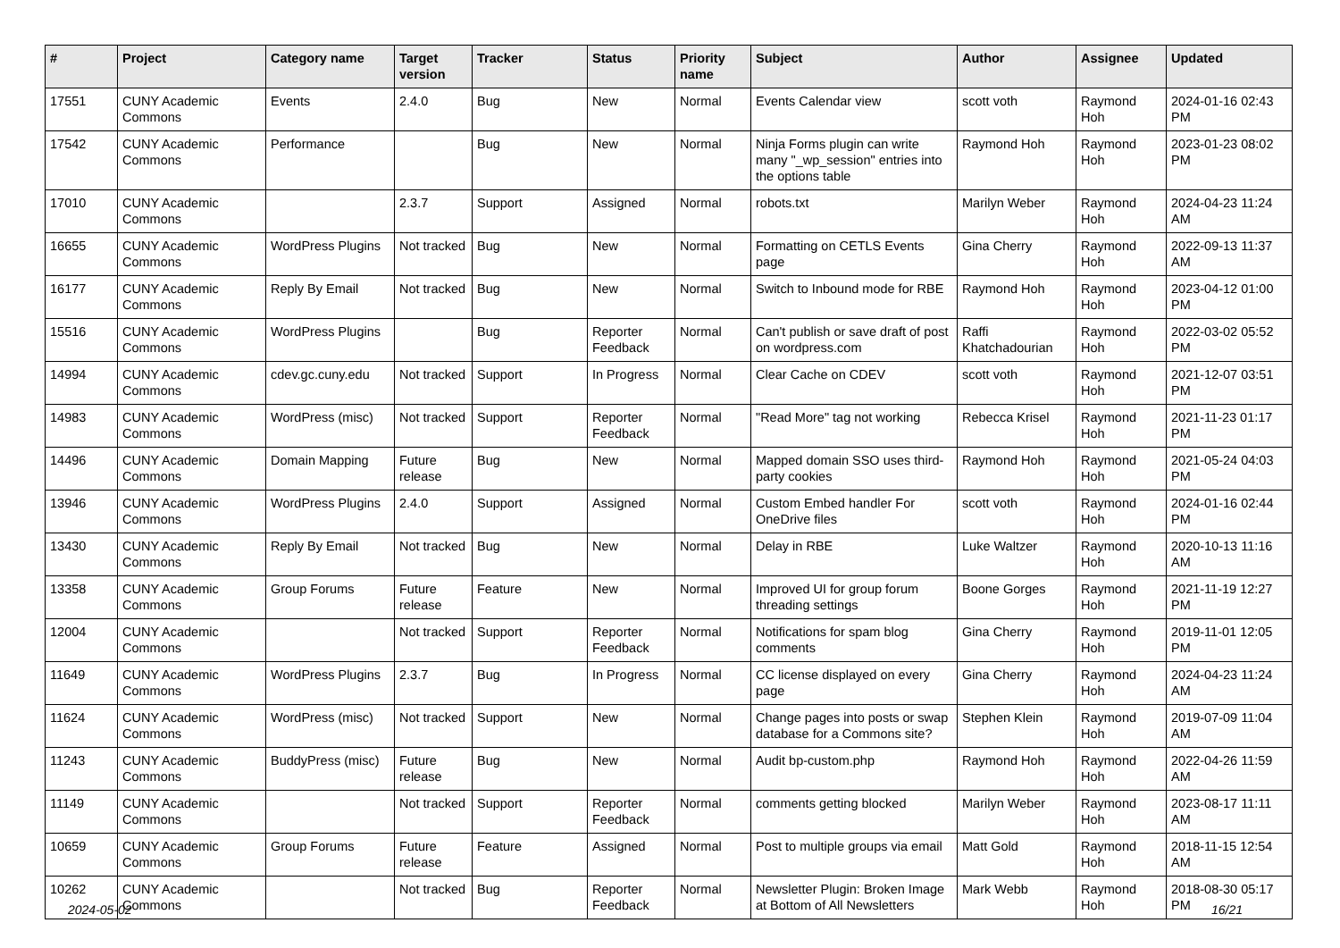| # | Project | Category name | Target version | Tracker | Status | Priority name | Subject | Author | Assignee | Updated |
| --- | --- | --- | --- | --- | --- | --- | --- | --- | --- | --- |
| 17551 | CUNY Academic Commons | Events | 2.4.0 | Bug | New | Normal | Events Calendar view | scott voth | Raymond Hoh | 2024-01-16 02:43 PM |
| 17542 | CUNY Academic Commons | Performance | | Bug | New | Normal | Ninja Forms plugin can write many "_wp_session" entries into the options table | Raymond Hoh | Raymond Hoh | 2023-01-23 08:02 PM |
| 17010 | CUNY Academic Commons | | 2.3.7 | Support | Assigned | Normal | robots.txt | Marilyn Weber | Raymond Hoh | 2024-04-23 11:24 AM |
| 16655 | CUNY Academic Commons | WordPress Plugins | Not tracked | Bug | New | Normal | Formatting on CETLS Events page | Gina Cherry | Raymond Hoh | 2022-09-13 11:37 AM |
| 16177 | CUNY Academic Commons | Reply By Email | Not tracked | Bug | New | Normal | Switch to Inbound mode for RBE | Raymond Hoh | Raymond Hoh | 2023-04-12 01:00 PM |
| 15516 | CUNY Academic Commons | WordPress Plugins | | Bug | Reporter Feedback | Normal | Can't publish or save draft of post on wordpress.com | Raffi Khatchadourian | Raymond Hoh | 2022-03-02 05:52 PM |
| 14994 | CUNY Academic Commons | cdev.gc.cuny.edu | Not tracked | Support | In Progress | Normal | Clear Cache on CDEV | scott voth | Raymond Hoh | 2021-12-07 03:51 PM |
| 14983 | CUNY Academic Commons | WordPress (misc) | Not tracked | Support | Reporter Feedback | Normal | "Read More" tag not working | Rebecca Krisel | Raymond Hoh | 2021-11-23 01:17 PM |
| 14496 | CUNY Academic Commons | Domain Mapping | Future release | Bug | New | Normal | Mapped domain SSO uses third-party cookies | Raymond Hoh | Raymond Hoh | 2021-05-24 04:03 PM |
| 13946 | CUNY Academic Commons | WordPress Plugins | 2.4.0 | Support | Assigned | Normal | Custom Embed handler For OneDrive files | scott voth | Raymond Hoh | 2024-01-16 02:44 PM |
| 13430 | CUNY Academic Commons | Reply By Email | Not tracked | Bug | New | Normal | Delay in RBE | Luke Waltzer | Raymond Hoh | 2020-10-13 11:16 AM |
| 13358 | CUNY Academic Commons | Group Forums | Future release | Feature | New | Normal | Improved UI for group forum threading settings | Boone Gorges | Raymond Hoh | 2021-11-19 12:27 PM |
| 12004 | CUNY Academic Commons | | Not tracked | Support | Reporter Feedback | Normal | Notifications for spam blog comments | Gina Cherry | Raymond Hoh | 2019-11-01 12:05 PM |
| 11649 | CUNY Academic Commons | WordPress Plugins | 2.3.7 | Bug | In Progress | Normal | CC license displayed on every page | Gina Cherry | Raymond Hoh | 2024-04-23 11:24 AM |
| 11624 | CUNY Academic Commons | WordPress (misc) | Not tracked | Support | New | Normal | Change pages into posts or swap database for a Commons site? | Stephen Klein | Raymond Hoh | 2019-07-09 11:04 AM |
| 11243 | CUNY Academic Commons | BuddyPress (misc) | Future release | Bug | New | Normal | Audit bp-custom.php | Raymond Hoh | Raymond Hoh | 2022-04-26 11:59 AM |
| 11149 | CUNY Academic Commons | | Not tracked | Support | Reporter Feedback | Normal | comments getting blocked | Marilyn Weber | Raymond Hoh | 2023-08-17 11:11 AM |
| 10659 | CUNY Academic Commons | Group Forums | Future release | Feature | Assigned | Normal | Post to multiple groups via email | Matt Gold | Raymond Hoh | 2018-11-15 12:54 AM |
| 10262 | CUNY Academic Commons | | Not tracked | Bug | Reporter Feedback | Normal | Newsletter Plugin: Broken Image at Bottom of All Newsletters | Mark Webb | Raymond Hoh | 2018-08-30 05:17 PM |
2024-05-02 16/21